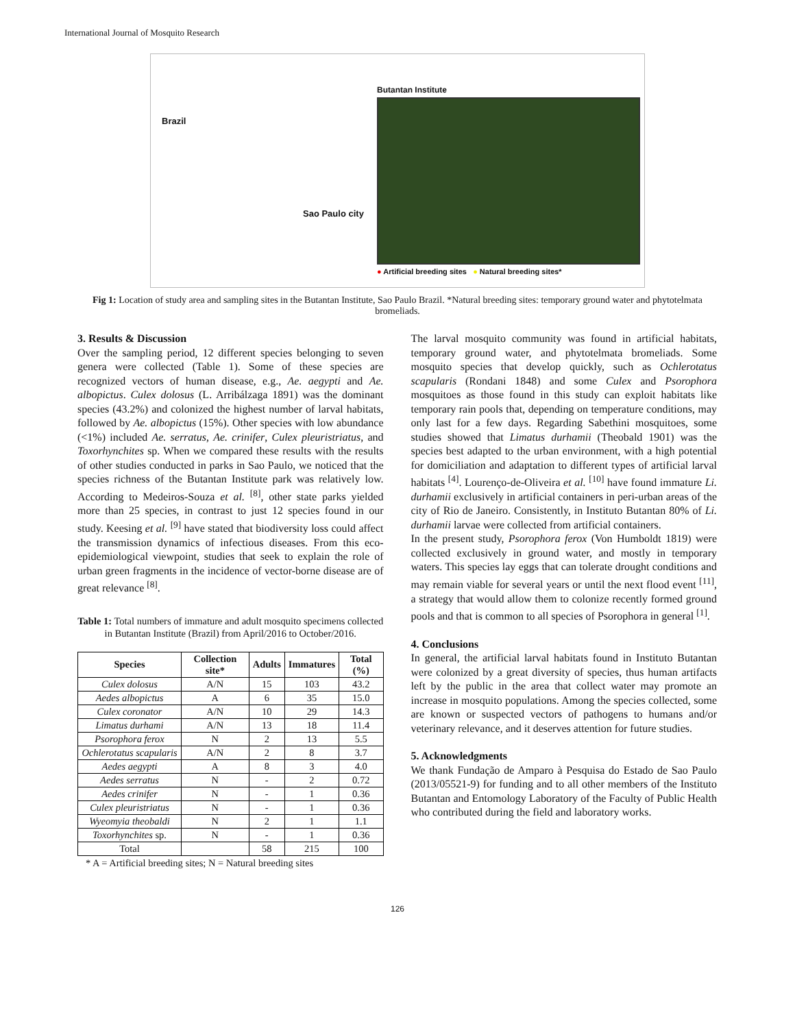International Journal of Mosquito Research
Brazil
Sao Paulo city
Butantan Institute
● Artificial breeding sites ● Natural breeding sites*
Fig 1: Location of study area and sampling sites in the Butantan Institute, Sao Paulo Brazil. *Natural breeding sites: temporary ground water and phytotelmata bromeliads.
3. Results & Discussion
Over the sampling period, 12 different species belonging to seven genera were collected (Table 1). Some of these species are recognized vectors of human disease, e.g., Ae. aegypti and Ae. albopictus. Culex dolosus (L. Arribálzaga 1891) was the dominant species (43.2%) and colonized the highest number of larval habitats, followed by Ae. albopictus (15%). Other species with low abundance (<1%) included Ae. serratus, Ae. crinifer, Culex pleuristriatus, and Toxorhynchites sp. When we compared these results with the results of other studies conducted in parks in Sao Paulo, we noticed that the species richness of the Butantan Institute park was relatively low. According to Medeiros-Souza et al. <sup>[8]</sup>, other state parks yielded more than 25 species, in contrast to just 12 species found in our study. Keesing et al. <sup>[9]</sup> have stated that biodiversity loss could affect the transmission dynamics of infectious diseases. From this eco-epidemiological viewpoint, studies that seek to explain the role of urban green fragments in the incidence of vector-borne disease are of great relevance <sup>[8]</sup>.
Table 1: Total numbers of immature and adult mosquito specimens collected in Butantan Institute (Brazil) from April/2016 to October/2016.
| Species | Collection site* | Adults | Immatures | Total (%) |
| --- | --- | --- | --- | --- |
| Culex dolosus | A/N | 15 | 103 | 43.2 |
| Aedes albopictus | A | 6 | 35 | 15.0 |
| Culex coronator | A/N | 10 | 29 | 14.3 |
| Limatus durhami | A/N | 13 | 18 | 11.4 |
| Psorophora ferox | N | 2 | 13 | 5.5 |
| Ochlerotatus scapularis | A/N | 2 | 8 | 3.7 |
| Aedes aegypti | A | 8 | 3 | 4.0 |
| Aedes serratus | N | - | 2 | 0.72 |
| Aedes crinifer | N | - | 1 | 0.36 |
| Culex pleuristriatus | N | - | 1 | 0.36 |
| Wyeomyia theobaldi | N | 2 | 1 | 1.1 |
| Toxorhynchites sp. | N | - | 1 | 0.36 |
| Total | | 58 | 215 | 100 |
* A = Artificial breeding sites; N = Natural breeding sites
The larval mosquito community was found in artificial habitats, temporary ground water, and phytotelmata bromeliads. Some mosquito species that develop quickly, such as Ochlerotatus scapularis (Rondani 1848) and some Culex and Psorophora mosquitoes as those found in this study can exploit habitats like temporary rain pools that, depending on temperature conditions, may only last for a few days. Regarding Sabethini mosquitoes, some studies showed that Limatus durhamii (Theobald 1901) was the species best adapted to the urban environment, with a high potential for domiciliation and adaptation to different types of artificial larval habitats <sup>[4]</sup>. Lourenço-de-Oliveira et al. <sup>[10]</sup> have found immature Li. durhamii exclusively in artificial containers in peri-urban areas of the city of Rio de Janeiro. Consistently, in Instituto Butantan 80% of Li. durhamii larvae were collected from artificial containers.
In the present study, Psorophora ferox (Von Humboldt 1819) were collected exclusively in ground water, and mostly in temporary waters. This species lay eggs that can tolerate drought conditions and may remain viable for several years or until the next flood event <sup>[11]</sup>, a strategy that would allow them to colonize recently formed ground pools and that is common to all species of Psorophora in general <sup>[1]</sup>.
4. Conclusions
In general, the artificial larval habitats found in Instituto Butantan were colonized by a great diversity of species, thus human artifacts left by the public in the area that collect water may promote an increase in mosquito populations. Among the species collected, some are known or suspected vectors of pathogens to humans and/or veterinary relevance, and it deserves attention for future studies.
5. Acknowledgments
We thank Fundação de Amparo à Pesquisa do Estado de Sao Paulo (2013/05521-9) for funding and to all other members of the Instituto Butantan and Entomology Laboratory of the Faculty of Public Health who contributed during the field and laboratory works.
126